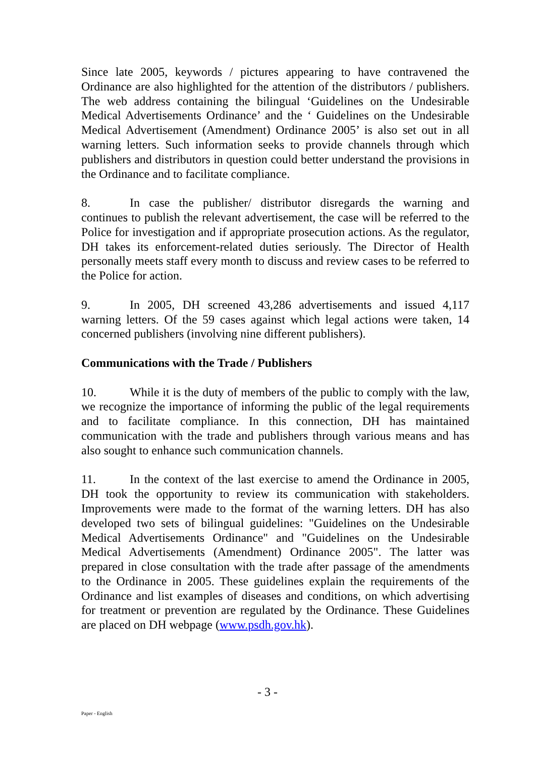Since late 2005, keywords / pictures appearing to have contravened the Ordinance are also highlighted for the attention of the distributors / publishers. The web address containing the bilingual ‘Guidelines on the Undesirable Medical Advertisements Ordinance’ and the ‘ Guidelines on the Undesirable Medical Advertisement (Amendment) Ordinance 2005’ is also set out in all warning letters. Such information seeks to provide channels through which publishers and distributors in question could better understand the provisions in the Ordinance and to facilitate compliance.
8. In case the publisher/ distributor disregards the warning and continues to publish the relevant advertisement, the case will be referred to the Police for investigation and if appropriate prosecution actions. As the regulator, DH takes its enforcement-related duties seriously. The Director of Health personally meets staff every month to discuss and review cases to be referred to the Police for action.
9. In 2005, DH screened 43,286 advertisements and issued 4,117 warning letters. Of the 59 cases against which legal actions were taken, 14 concerned publishers (involving nine different publishers).
Communications with the Trade / Publishers
10. While it is the duty of members of the public to comply with the law, we recognize the importance of informing the public of the legal requirements and to facilitate compliance. In this connection, DH has maintained communication with the trade and publishers through various means and has also sought to enhance such communication channels.
11. In the context of the last exercise to amend the Ordinance in 2005, DH took the opportunity to review its communication with stakeholders. Improvements were made to the format of the warning letters. DH has also developed two sets of bilingual guidelines: "Guidelines on the Undesirable Medical Advertisements Ordinance" and "Guidelines on the Undesirable Medical Advertisements (Amendment) Ordinance 2005". The latter was prepared in close consultation with the trade after passage of the amendments to the Ordinance in 2005. These guidelines explain the requirements of the Ordinance and list examples of diseases and conditions, on which advertising for treatment or prevention are regulated by the Ordinance. These Guidelines are placed on DH webpage (www.psdh.gov.hk).
- 3 -
Paper - English